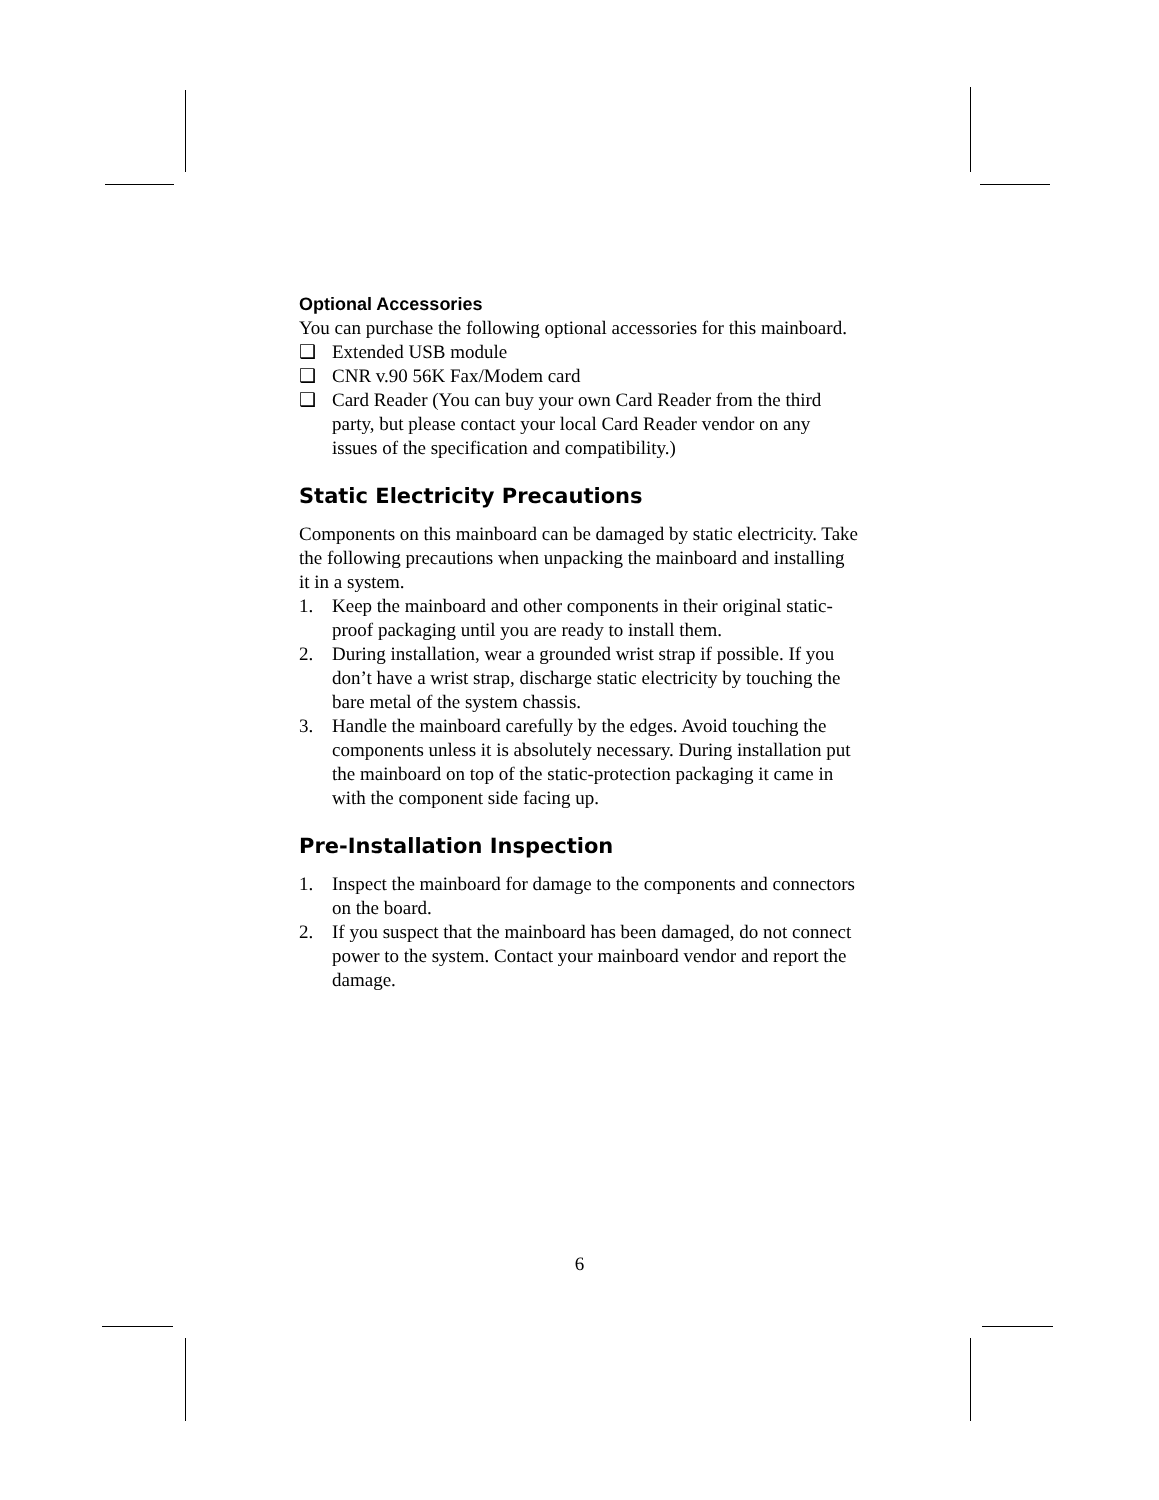Optional Accessories
You can purchase the following optional accessories for this mainboard.
❑ Extended USB module
❑ CNR v.90 56K Fax/Modem card
❑ Card Reader (You can buy your own Card Reader from the third party, but please contact your local Card Reader vendor on any issues of the specification and compatibility.)
Static Electricity Precautions
Components on this mainboard can be damaged by static electricity. Take the following precautions when unpacking the mainboard and installing it in a system.
1. Keep the mainboard and other components in their original static-proof packaging until you are ready to install them.
2. During installation, wear a grounded wrist strap if possible. If you don’t have a wrist strap, discharge static electricity by touching the bare metal of the system chassis.
3. Handle the mainboard carefully by the edges. Avoid touching the components unless it is absolutely necessary. During installation put the mainboard on top of the static-protection packaging it came in with the component side facing up.
Pre-Installation Inspection
1. Inspect the mainboard for damage to the components and connectors on the board.
2. If you suspect that the mainboard has been damaged, do not connect power to the system. Contact your mainboard vendor and report the damage.
6